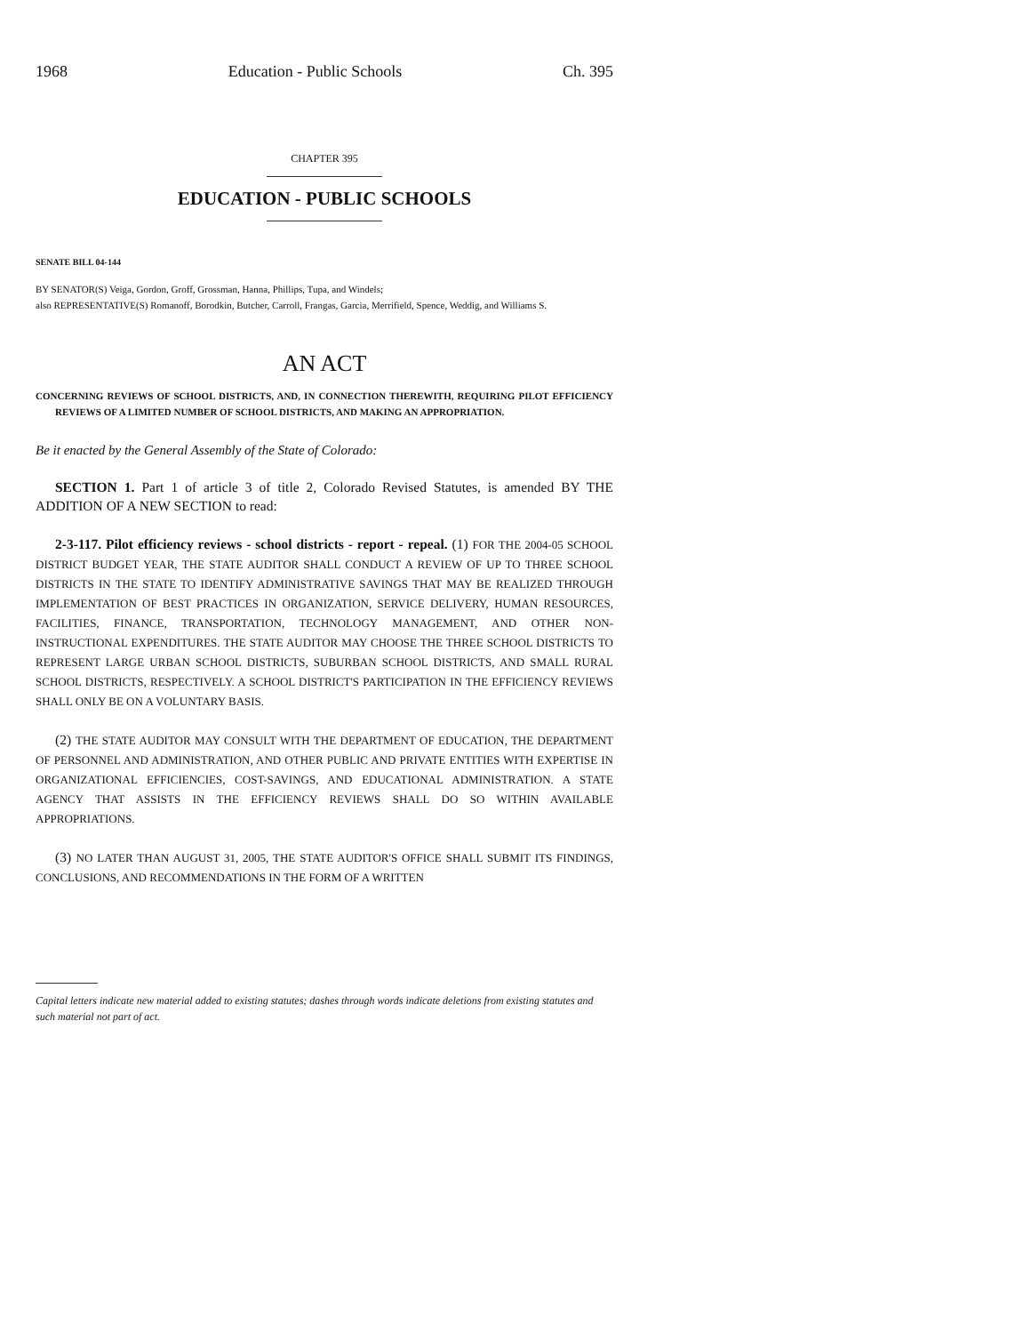1968 Education - Public Schools Ch. 395
CHAPTER 395
EDUCATION - PUBLIC SCHOOLS
SENATE BILL 04-144
BY SENATOR(S) Veiga, Gordon, Groff, Grossman, Hanna, Phillips, Tupa, and Windels;
also REPRESENTATIVE(S) Romanoff, Borodkin, Butcher, Carroll, Frangas, Garcia, Merrifield, Spence, Weddig, and Williams S.
AN ACT
CONCERNING REVIEWS OF SCHOOL DISTRICTS, AND, IN CONNECTION THEREWITH, REQUIRING PILOT EFFICIENCY REVIEWS OF A LIMITED NUMBER OF SCHOOL DISTRICTS, AND MAKING AN APPROPRIATION.
Be it enacted by the General Assembly of the State of Colorado:
SECTION 1. Part 1 of article 3 of title 2, Colorado Revised Statutes, is amended BY THE ADDITION OF A NEW SECTION to read:
2-3-117. Pilot efficiency reviews - school districts - report - repeal. (1) FOR THE 2004-05 SCHOOL DISTRICT BUDGET YEAR, THE STATE AUDITOR SHALL CONDUCT A REVIEW OF UP TO THREE SCHOOL DISTRICTS IN THE STATE TO IDENTIFY ADMINISTRATIVE SAVINGS THAT MAY BE REALIZED THROUGH IMPLEMENTATION OF BEST PRACTICES IN ORGANIZATION, SERVICE DELIVERY, HUMAN RESOURCES, FACILITIES, FINANCE, TRANSPORTATION, TECHNOLOGY MANAGEMENT, AND OTHER NON-INSTRUCTIONAL EXPENDITURES. THE STATE AUDITOR MAY CHOOSE THE THREE SCHOOL DISTRICTS TO REPRESENT LARGE URBAN SCHOOL DISTRICTS, SUBURBAN SCHOOL DISTRICTS, AND SMALL RURAL SCHOOL DISTRICTS, RESPECTIVELY. A SCHOOL DISTRICT'S PARTICIPATION IN THE EFFICIENCY REVIEWS SHALL ONLY BE ON A VOLUNTARY BASIS.
(2) THE STATE AUDITOR MAY CONSULT WITH THE DEPARTMENT OF EDUCATION, THE DEPARTMENT OF PERSONNEL AND ADMINISTRATION, AND OTHER PUBLIC AND PRIVATE ENTITIES WITH EXPERTISE IN ORGANIZATIONAL EFFICIENCIES, COST-SAVINGS, AND EDUCATIONAL ADMINISTRATION. A STATE AGENCY THAT ASSISTS IN THE EFFICIENCY REVIEWS SHALL DO SO WITHIN AVAILABLE APPROPRIATIONS.
(3) NO LATER THAN AUGUST 31, 2005, THE STATE AUDITOR'S OFFICE SHALL SUBMIT ITS FINDINGS, CONCLUSIONS, AND RECOMMENDATIONS IN THE FORM OF A WRITTEN
Capital letters indicate new material added to existing statutes; dashes through words indicate deletions from existing statutes and such material not part of act.